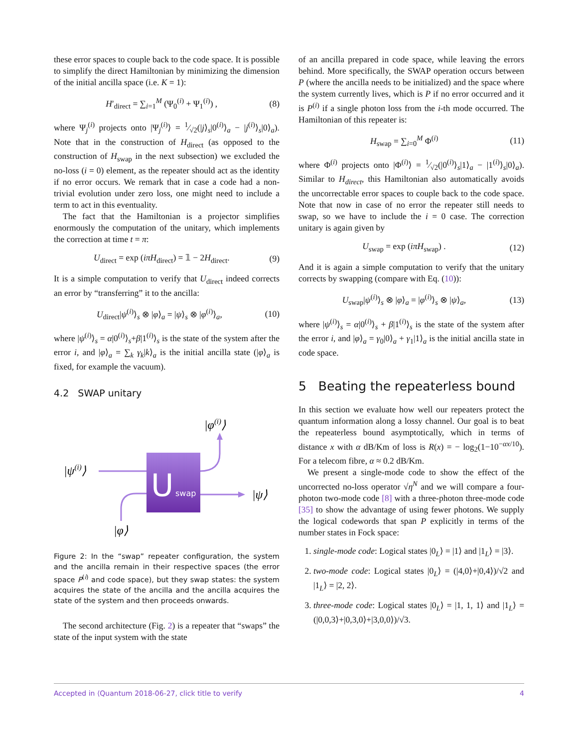these error spaces to couple back to the code space. It is possible to simplify the direct Hamiltonian by minimizing the dimension of the initial ancilla space (i.e. K = 1):
H′<sub>direct</sub> = ∑<sub>i=1</sub><sup>M</sup> (Ψ<sub>0</sub><sup>(i)</sup> + Ψ<sub>1</sub><sup>(i)</sup>) , (8)
where Ψ<sub>j</sub><sup>(i)</sup> projects onto |Ψ<sub>j</sub><sup>(i)</sup>⟩ = 1⁄√2(|j⟩<sub>s</sub>|0<sup>(i)</sup>⟩<sub>a</sub> − |j<sup>(i)</sup>⟩<sub>s</sub>|0⟩<sub>a</sub>). Note that in the construction of H<sub>direct</sub> (as opposed to the construction of H<sub>swap</sub> in the next subsection) we excluded the no-loss (i = 0) element, as the repeater should act as the identity if no error occurs. We remark that in case a code had a non-trivial evolution under zero loss, one might need to include a term to act in this eventuality.
The fact that the Hamiltonian is a projector simplifies enormously the computation of the unitary, which implements the correction at time t = π:
U<sub>direct</sub> = exp (iπH<sub>direct</sub>) = 𝟙 − 2H<sub>direct</sub>. (9)
It is a simple computation to verify that U<sub>direct</sub> indeed corrects an error by “transferring” it to the ancilla:
U<sub>direct</sub>|ψ<sup>(i)</sup>⟩<sub>s</sub> ⊗ |φ⟩<sub>a</sub> = |ψ⟩<sub>s</sub> ⊗ |φ<sup>(i)</sup>⟩<sub>a</sub>, (10)
where |ψ<sup>(i)</sup>⟩<sub>s</sub> = α|0<sup>(i)</sup>⟩<sub>s</sub>+β|1<sup>(i)</sup>⟩<sub>s</sub> is the state of the system after the error i, and |φ⟩<sub>a</sub> = ∑<sub>k</sub> γ<sub>k</sub>|k⟩<sub>a</sub> is the initial ancilla state (|φ⟩<sub>a</sub> is fixed, for example the vacuum).
4.2 SWAP unitary
U
swap
|ψ(i)⟩
|φ⟩
|φ(i)⟩
|ψ⟩
Figure 2: In the “swap” repeater configuration, the system and the ancilla remain in their respective spaces (the error space P<sup>(i)</sup> and code space), but they swap states: the system acquires the state of the ancilla and the ancilla acquires the state of the system and then proceeds onwards.
The second architecture (Fig. 2) is a repeater that “swaps” the state of the input system with the state
of an ancilla prepared in code space, while leaving the errors behind. More specifically, the SWAP operation occurs between P (where the ancilla needs to be initialized) and the space where the system currently lives, which is P if no error occurred and it is P<sup>(i)</sup> if a single photon loss from the i-th mode occurred. The Hamiltonian of this repeater is:
H<sub>swap</sub> = ∑<sub>i=0</sub><sup>M</sup> Φ<sup>(i)</sup> (11)
where Φ<sup>(i)</sup> projects onto |Φ<sup>(i)</sup>⟩ = 1⁄√2(|0<sup>(i)</sup>⟩<sub>s</sub>|1⟩<sub>a</sub> − |1<sup>(i)</sup>⟩<sub>s</sub>|0⟩<sub>a</sub>). Similar to H<sub>direct</sub>, this Hamiltonian also automatically avoids the uncorrectable error spaces to couple back to the code space. Note that now in case of no error the repeater still needs to swap, so we have to include the i = 0 case. The correction unitary is again given by
U<sub>swap</sub> = exp (iπH<sub>swap</sub>) . (12)
And it is again a simple computation to verify that the unitary corrects by swapping (compare with Eq. (10)):
U<sub>swap</sub>|ψ<sup>(i)</sup>⟩<sub>s</sub> ⊗ |φ⟩<sub>a</sub> = |φ<sup>(i)</sup>⟩<sub>s</sub> ⊗ |ψ⟩<sub>a</sub>, (13)
where |ψ<sup>(i)</sup>⟩<sub>s</sub> = α|0<sup>(i)</sup>⟩<sub>s</sub> + β|1<sup>(i)</sup>⟩<sub>s</sub> is the state of the system after the error i, and |φ⟩<sub>a</sub> = γ<sub>0</sub>|0⟩<sub>a</sub> + γ<sub>1</sub>|1⟩<sub>a</sub> is the initial ancilla state in code space.
5 Beating the repeaterless bound
In this section we evaluate how well our repeaters protect the quantum information along a lossy channel. Our goal is to beat the repeaterless bound asymptotically, which in terms of distance x with α dB/Km of loss is R(x) = − log<sub>2</sub>(1−10<sup>−αx/10</sup>). For a telecom fibre, α ≈ 0.2 dB/Km.
We present a single-mode code to show the effect of the uncorrected no-loss operator √η<sup>N</sup> and we will compare a four-photon two-mode code [8] with a three-photon three-mode code [35] to show the advantage of using fewer photons. We supply the logical codewords that span P explicitly in terms of the number states in Fock space:
1. single-mode code: Logical states |0<sub>L</sub>⟩ = |1⟩ and |1<sub>L</sub>⟩ = |3⟩.
2. two-mode code: Logical states |0<sub>L</sub>⟩ = (|4,0⟩+|0,4⟩)/√2 and |1<sub>L</sub>⟩ = |2, 2⟩.
3. three-mode code: Logical states |0<sub>L</sub>⟩ = |1, 1, 1⟩ and |1<sub>L</sub>⟩ = (|0,0,3⟩+|0,3,0⟩+|3,0,0⟩)/√3.
Accepted in ⟨Quantum 2018-06-27, click title to verify 4